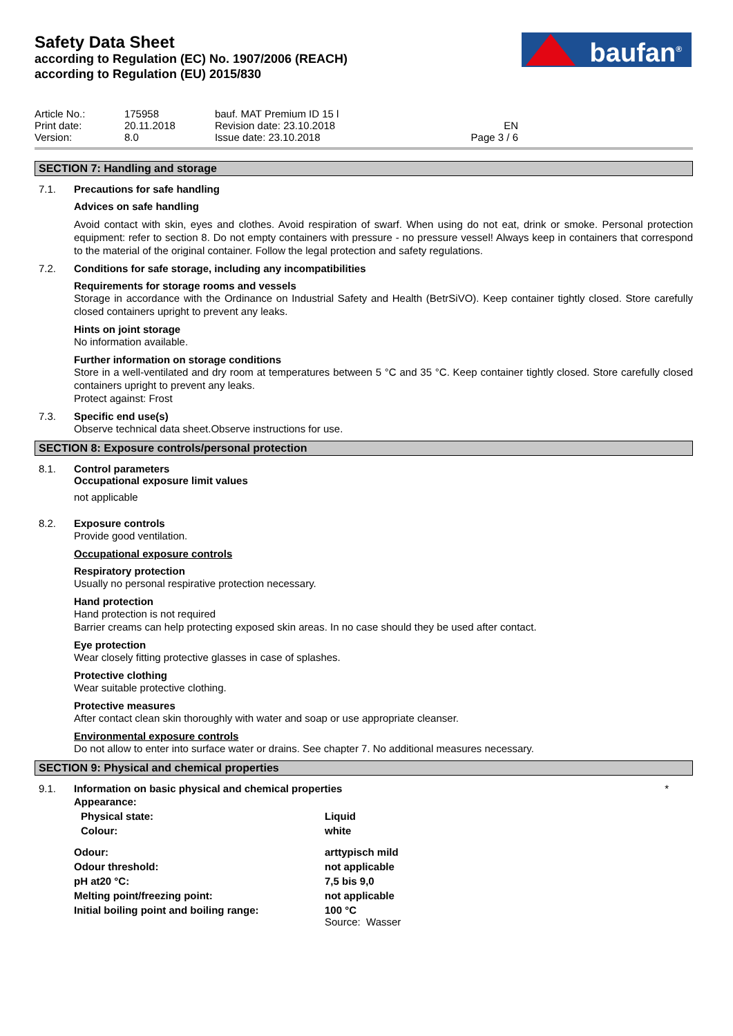Safety Data Sheet
according to Regulation (EC) No. 1907/2006 (REACH)
according to Regulation (EU) 2015/830
baufan<sup>®</sup>
| Article No.: | 175958 | bauf. MAT Premium ID 15 l | |
| Print date: | 20.11.2018 | Revision date: 23.10.2018 | EN |
| Version: | 8.0 | Issue date: 23.10.2018 | Page 3 / 6 |
SECTION 7: Handling and storage
7.1. Precautions for safe handling
Advices on safe handling
Avoid contact with skin, eyes and clothes. Avoid respiration of swarf. When using do not eat, drink or smoke. Personal protection equipment: refer to section 8. Do not empty containers with pressure - no pressure vessel! Always keep in containers that correspond to the material of the original container. Follow the legal protection and safety regulations.
7.2. Conditions for safe storage, including any incompatibilities
Requirements for storage rooms and vessels
Storage in accordance with the Ordinance on Industrial Safety and Health (BetrSiVO). Keep container tightly closed. Store carefully closed containers upright to prevent any leaks.
Hints on joint storage
No information available.
Further information on storage conditions
Store in a well-ventilated and dry room at temperatures between 5 °C and 35 °C. Keep container tightly closed. Store carefully closed containers upright to prevent any leaks.
Protect against: Frost
7.3. Specific end use(s)
Observe technical data sheet.Observe instructions for use.
SECTION 8: Exposure controls/personal protection
8.1. Control parameters
Occupational exposure limit values
not applicable
8.2. Exposure controls
Provide good ventilation.
Occupational exposure controls
Respiratory protection
Usually no personal respirative protection necessary.
Hand protection
Hand protection is not required
Barrier creams can help protecting exposed skin areas. In no case should they be used after contact.
Eye protection
Wear closely fitting protective glasses in case of splashes.
Protective clothing
Wear suitable protective clothing.
Protective measures
After contact clean skin thoroughly with water and soap or use appropriate cleanser.
Environmental exposure controls
Do not allow to enter into surface water or drains. See chapter 7. No additional measures necessary.
SECTION 9: Physical and chemical properties
9.1. Information on basic physical and chemical properties *
| Appearance: | |
| Physical state: | Liquid |
| Colour: | white |
| Odour: | arttypisch mild |
| Odour threshold: | not applicable |
| pH at20 °C: | 7,5 bis 9,0 |
| Melting point/freezing point: | not applicable |
| Initial boiling point and boiling range: | 100 °C Source: Wasser |